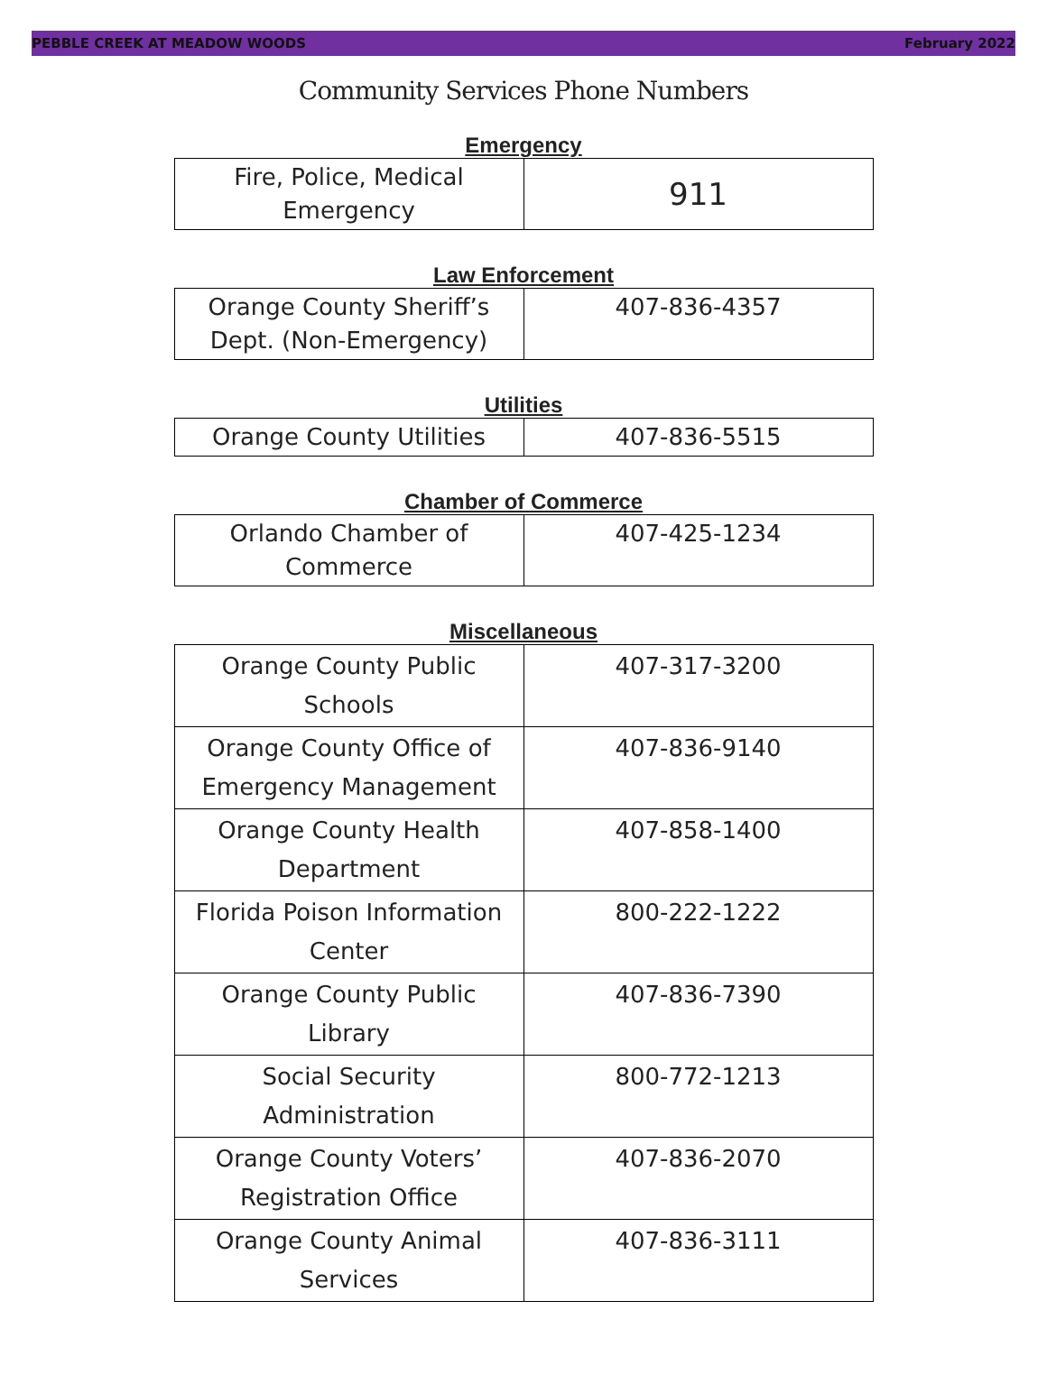PEBBLE CREEK AT MEADOW WOODS February 2022
Community Services Phone Numbers
Emergency
| Fire, Police, Medical Emergency | 911 |
Law Enforcement
| Orange County Sheriff’s Dept. (Non-Emergency) | 407-836-4357 |
Utilities
| Orange County Utilities | 407-836-5515 |
Chamber of Commerce
| Orlando Chamber of Commerce | 407-425-1234 |
Miscellaneous
| Orange County Public Schools | 407-317-3200 |
| Orange County Office of Emergency Management | 407-836-9140 |
| Orange County Health Department | 407-858-1400 |
| Florida Poison Information Center | 800-222-1222 |
| Orange County Public Library | 407-836-7390 |
| Social Security Administration | 800-772-1213 |
| Orange County Voters’ Registration Office | 407-836-2070 |
| Orange County Animal Services | 407-836-3111 |